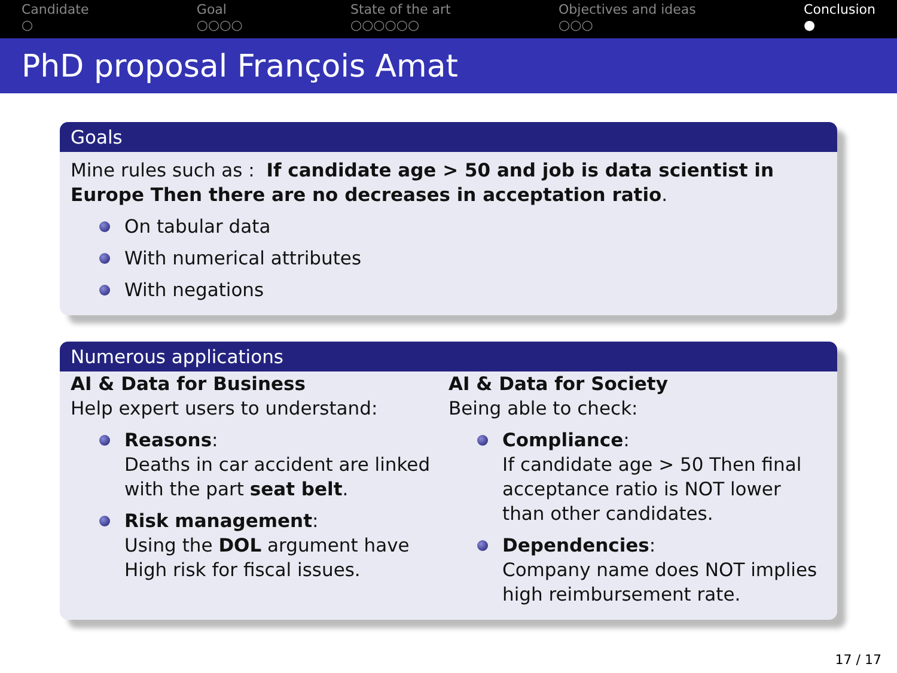Candidate
○
Goal
○○○○
State of the art
○○○○○○
Objectives and ideas
○○○
Conclusion
●
PhD proposal François Amat
Goals
Mine rules such as : If candidate age > 50 and job is data scientist in Europe Then there are no decreases in acceptation ratio.
On tabular data
With numerical attributes
With negations
Numerous applications
AI & Data for Business
Help expert users to understand:
Reasons:
Deaths in car accident are linked with the part seat belt.
Risk management:
Using the DOL argument have High risk for fiscal issues.
AI & Data for Society
Being able to check:
Compliance:
If candidate age > 50 Then final acceptance ratio is NOT lower than other candidates.
Dependencies:
Company name does NOT implies high reimbursement rate.
17 / 17